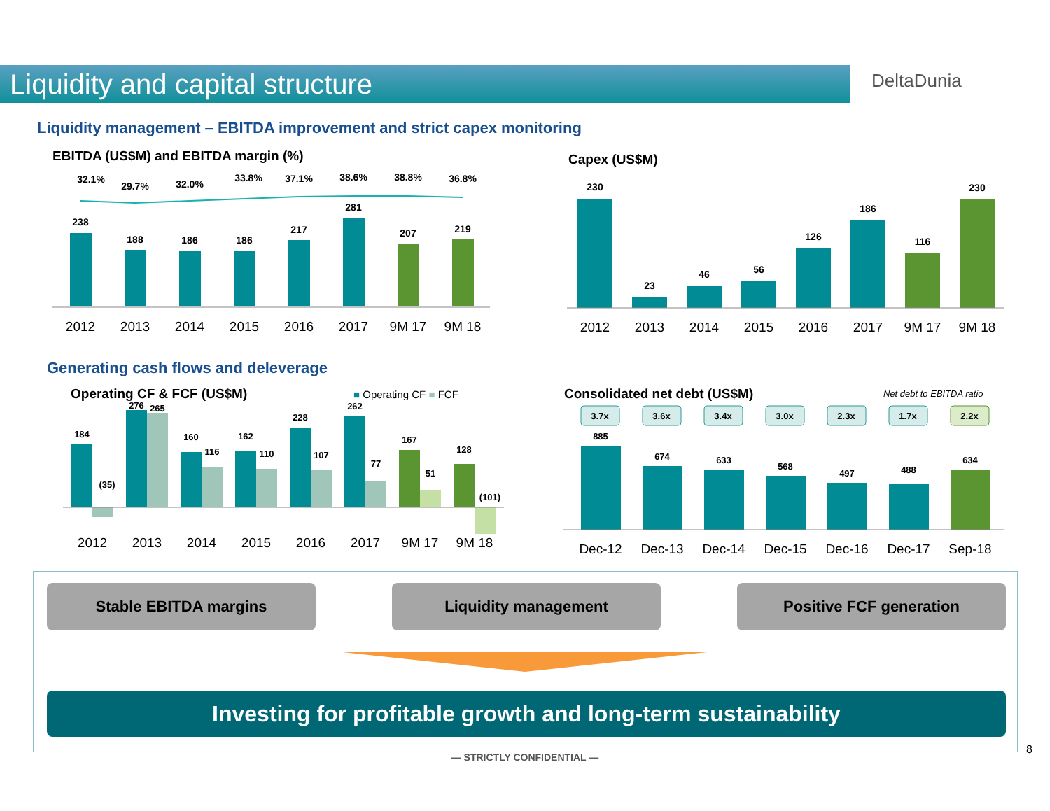Liquidity and capital structure
DeltaDunia
Liquidity management – EBITDA improvement and strict capex monitoring
EBITDA (US$M) and EBITDA margin (%)
Capex (US$M)
32.1%
29.7%
32.0%
33.8%
37.1%
38.6%
38.8%
36.8%
238
188
186
186
217
281
207
219
2012
2013
2014
2015
2016
2017
9M 17
9M 18
230
23
46
56
126
186
116
230
2012
2013
2014
2015
2016
2017
9M 17
9M 18
Generating cash flows and deleverage
Operating CF & FCF (US$M) ■ Operating CF ■ FCF Consolidated net debt (US$M) Net debt to EBITDA ratio
184
(35)
276
265
160
116
162
110
228
107
262
77
167
51
128
(101)
2012
2013
2014
2015
2016
2017
9M 17
9M 18
3.7x
3.6x
3.4x
3.0x
2.3x
1.7x
2.2x
885
674
633
568
497
488
634
Dec-12
Dec-13
Dec-14
Dec-15
Dec-16
Dec-17
Sep-18
Stable EBITDA margins Liquidity management Positive FCF generation
Investing for profitable growth and long-term sustainability
— STRICTLY CONFIDENTIAL —
8